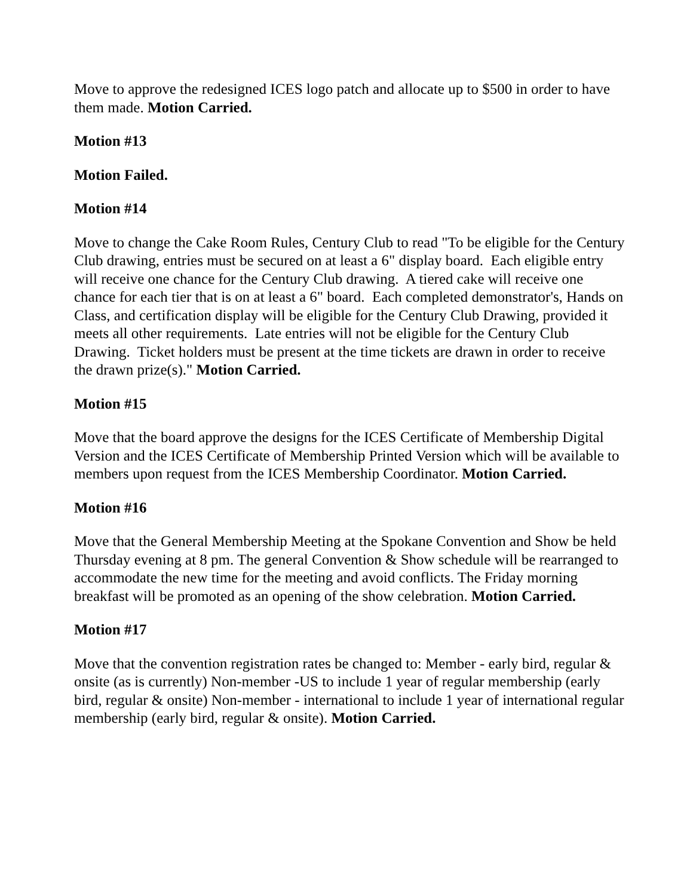Move to approve the redesigned ICES logo patch and allocate up to $500 in order to have them made. Motion Carried.
Motion #13
Motion Failed.
Motion #14
Move to change the Cake Room Rules, Century Club to read "To be eligible for the Century Club drawing, entries must be secured on at least a 6" display board. Each eligible entry will receive one chance for the Century Club drawing. A tiered cake will receive one chance for each tier that is on at least a 6" board. Each completed demonstrator's, Hands on Class, and certification display will be eligible for the Century Club Drawing, provided it meets all other requirements. Late entries will not be eligible for the Century Club Drawing. Ticket holders must be present at the time tickets are drawn in order to receive the drawn prize(s)." Motion Carried.
Motion #15
Move that the board approve the designs for the ICES Certificate of Membership Digital Version and the ICES Certificate of Membership Printed Version which will be available to members upon request from the ICES Membership Coordinator. Motion Carried.
Motion #16
Move that the General Membership Meeting at the Spokane Convention and Show be held Thursday evening at 8 pm. The general Convention & Show schedule will be rearranged to accommodate the new time for the meeting and avoid conflicts. The Friday morning breakfast will be promoted as an opening of the show celebration. Motion Carried.
Motion #17
Move that the convention registration rates be changed to: Member - early bird, regular & onsite (as is currently) Non-member -US to include 1 year of regular membership (early bird, regular & onsite) Non-member - international to include 1 year of international regular membership (early bird, regular & onsite). Motion Carried.